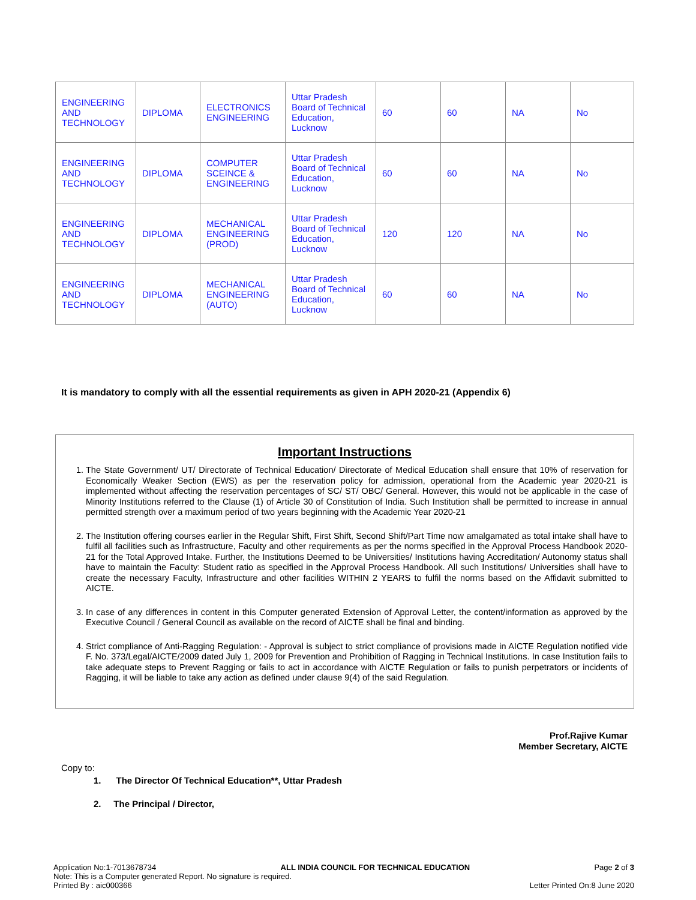| ENGINEERING AND TECHNOLOGY | DIPLOMA | ELECTRONICS ENGINEERING | Uttar Pradesh Board of Technical Education, Lucknow | 60 | 60 | NA | No |
| ENGINEERING AND TECHNOLOGY | DIPLOMA | COMPUTER SCEINCE & ENGINEERING | Uttar Pradesh Board of Technical Education, Lucknow | 60 | 60 | NA | No |
| ENGINEERING AND TECHNOLOGY | DIPLOMA | MECHANICAL ENGINEERING (PROD) | Uttar Pradesh Board of Technical Education, Lucknow | 120 | 120 | NA | No |
| ENGINEERING AND TECHNOLOGY | DIPLOMA | MECHANICAL ENGINEERING (AUTO) | Uttar Pradesh Board of Technical Education, Lucknow | 60 | 60 | NA | No |
It is mandatory to comply with all the essential requirements as given in APH 2020-21 (Appendix 6)
Important Instructions
1. The State Government/ UT/ Directorate of Technical Education/ Directorate of Medical Education shall ensure that 10% of reservation for Economically Weaker Section (EWS) as per the reservation policy for admission, operational from the Academic year 2020-21 is implemented without affecting the reservation percentages of SC/ ST/ OBC/ General. However, this would not be applicable in the case of Minority Institutions referred to the Clause (1) of Article 30 of Constitution of India. Such Institution shall be permitted to increase in annual permitted strength over a maximum period of two years beginning with the Academic Year 2020-21
2. The Institution offering courses earlier in the Regular Shift, First Shift, Second Shift/Part Time now amalgamated as total intake shall have to fulfil all facilities such as Infrastructure, Faculty and other requirements as per the norms specified in the Approval Process Handbook 2020-21 for the Total Approved Intake. Further, the Institutions Deemed to be Universities/ Institutions having Accreditation/ Autonomy status shall have to maintain the Faculty: Student ratio as specified in the Approval Process Handbook. All such Institutions/ Universities shall have to create the necessary Faculty, Infrastructure and other facilities WITHIN 2 YEARS to fulfil the norms based on the Affidavit submitted to AICTE.
3. In case of any differences in content in this Computer generated Extension of Approval Letter, the content/information as approved by the Executive Council / General Council as available on the record of AICTE shall be final and binding.
4. Strict compliance of Anti-Ragging Regulation: - Approval is subject to strict compliance of provisions made in AICTE Regulation notified vide F. No. 373/Legal/AICTE/2009 dated July 1, 2009 for Prevention and Prohibition of Ragging in Technical Institutions. In case Institution fails to take adequate steps to Prevent Ragging or fails to act in accordance with AICTE Regulation or fails to punish perpetrators or incidents of Ragging, it will be liable to take any action as defined under clause 9(4) of the said Regulation.
Prof.Rajive Kumar
Member Secretary, AICTE
Copy to:
1. The Director Of Technical Education**, Uttar Pradesh
2. The Principal / Director,
Application No:1-7013678734 ALL INDIA COUNCIL FOR TECHNICAL EDUCATION Page 2 of 3
Note: This is a Computer generated Report. No signature is required.
Printed By : aic000366 Letter Printed On:8 June 2020